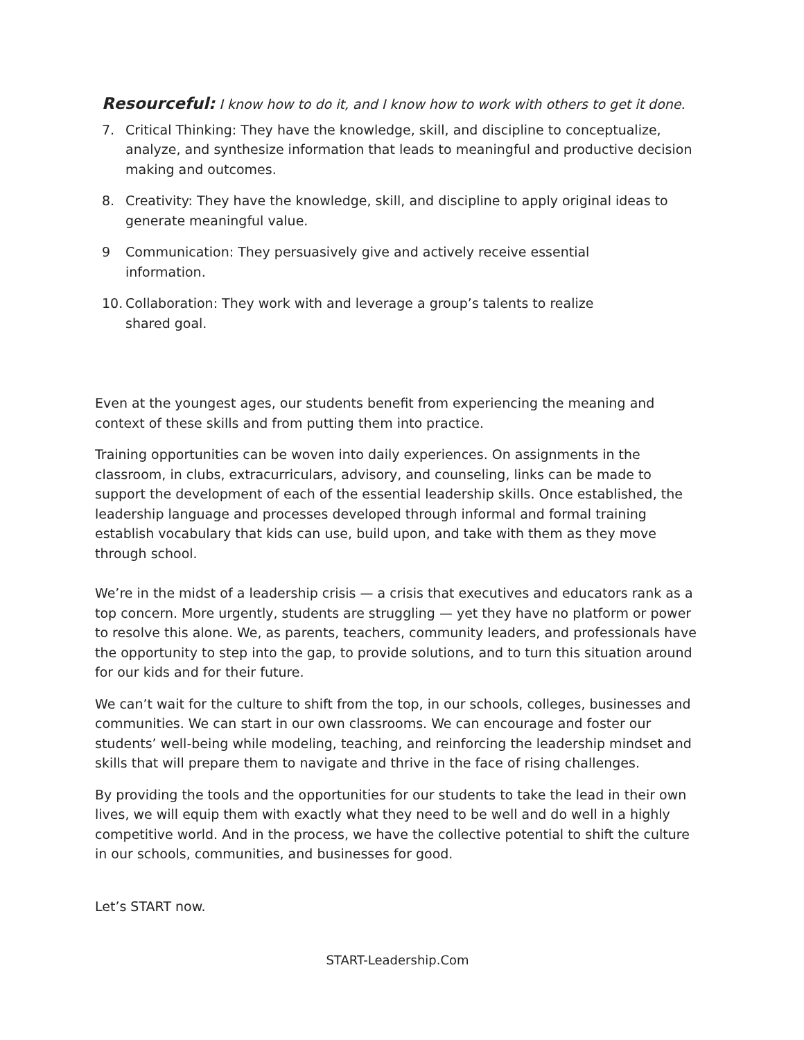Resourceful: I know how to do it, and I know how to work with others to get it done.
7. Critical Thinking: They have the knowledge, skill, and discipline to conceptualize, analyze, and synthesize information that leads to meaningful and productive decision making and outcomes.
8. Creativity: They have the knowledge, skill, and discipline to apply original ideas to generate meaningful value.
9 Communication: They persuasively give and actively receive essential
information.
10. Collaboration: They work with and leverage a group’s talents to realize
shared goal.
Even at the youngest ages, our students benefit from experiencing the meaning and context of these skills and from putting them into practice.
Training opportunities can be woven into daily experiences. On assignments in the classroom, in clubs, extracurriculars, advisory, and counseling, links can be made to support the development of each of the essential leadership skills. Once established, the leadership language and processes developed through informal and formal training establish vocabulary that kids can use, build upon, and take with them as they move through school.
We’re in the midst of a leadership crisis — a crisis that executives and educators rank as a top concern. More urgently, students are struggling — yet they have no platform or power to resolve this alone. We, as parents, teachers, community leaders, and professionals have the opportunity to step into the gap, to provide solutions, and to turn this situation around for our kids and for their future.
We can’t wait for the culture to shift from the top, in our schools, colleges, businesses and communities. We can start in our own classrooms. We can encourage and foster our students’ well-being while modeling, teaching, and reinforcing the leadership mindset and skills that will prepare them to navigate and thrive in the face of rising challenges.
By providing the tools and the opportunities for our students to take the lead in their own lives, we will equip them with exactly what they need to be well and do well in a highly competitive world. And in the process, we have the collective potential to shift the culture in our schools, communities, and businesses for good.
Let’s START now.
START-Leadership.Com